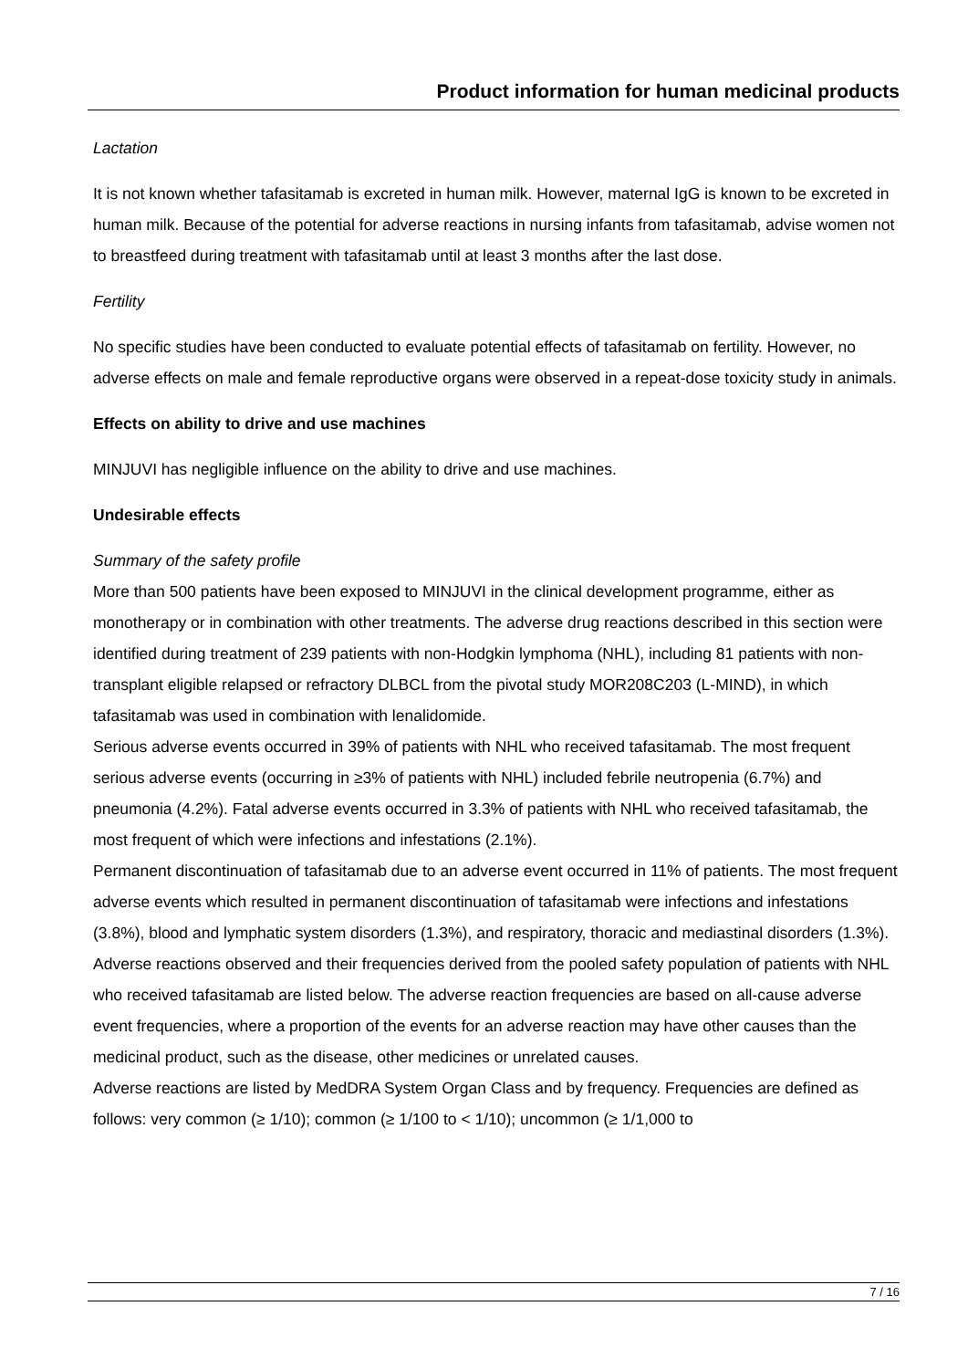Product information for human medicinal products
Lactation
It is not known whether tafasitamab is excreted in human milk. However, maternal IgG is known to be excreted in human milk. Because of the potential for adverse reactions in nursing infants from tafasitamab, advise women not to breastfeed during treatment with tafasitamab until at least 3 months after the last dose.
Fertility
No specific studies have been conducted to evaluate potential effects of tafasitamab on fertility. However, no adverse effects on male and female reproductive organs were observed in a repeat-dose toxicity study in animals.
Effects on ability to drive and use machines
MINJUVI has negligible influence on the ability to drive and use machines.
Undesirable effects
Summary of the safety profile
More than 500 patients have been exposed to MINJUVI in the clinical development programme, either as monotherapy or in combination with other treatments. The adverse drug reactions described in this section were identified during treatment of 239 patients with non-Hodgkin lymphoma (NHL), including 81 patients with non-transplant eligible relapsed or refractory DLBCL from the pivotal study MOR208C203 (L-MIND), in which tafasitamab was used in combination with lenalidomide.
Serious adverse events occurred in 39% of patients with NHL who received tafasitamab. The most frequent serious adverse events (occurring in ≥3% of patients with NHL) included febrile neutropenia (6.7%) and pneumonia (4.2%). Fatal adverse events occurred in 3.3% of patients with NHL who received tafasitamab, the most frequent of which were infections and infestations (2.1%).
Permanent discontinuation of tafasitamab due to an adverse event occurred in 11% of patients. The most frequent adverse events which resulted in permanent discontinuation of tafasitamab were infections and infestations (3.8%), blood and lymphatic system disorders (1.3%), and respiratory, thoracic and mediastinal disorders (1.3%).
Adverse reactions observed and their frequencies derived from the pooled safety population of patients with NHL who received tafasitamab are listed below. The adverse reaction frequencies are based on all-cause adverse event frequencies, where a proportion of the events for an adverse reaction may have other causes than the medicinal product, such as the disease, other medicines or unrelated causes.
Adverse reactions are listed by MedDRA System Organ Class and by frequency. Frequencies are defined as follows: very common (≥ 1/10); common (≥ 1/100 to < 1/10); uncommon (≥ 1/1,000 to
7 / 16